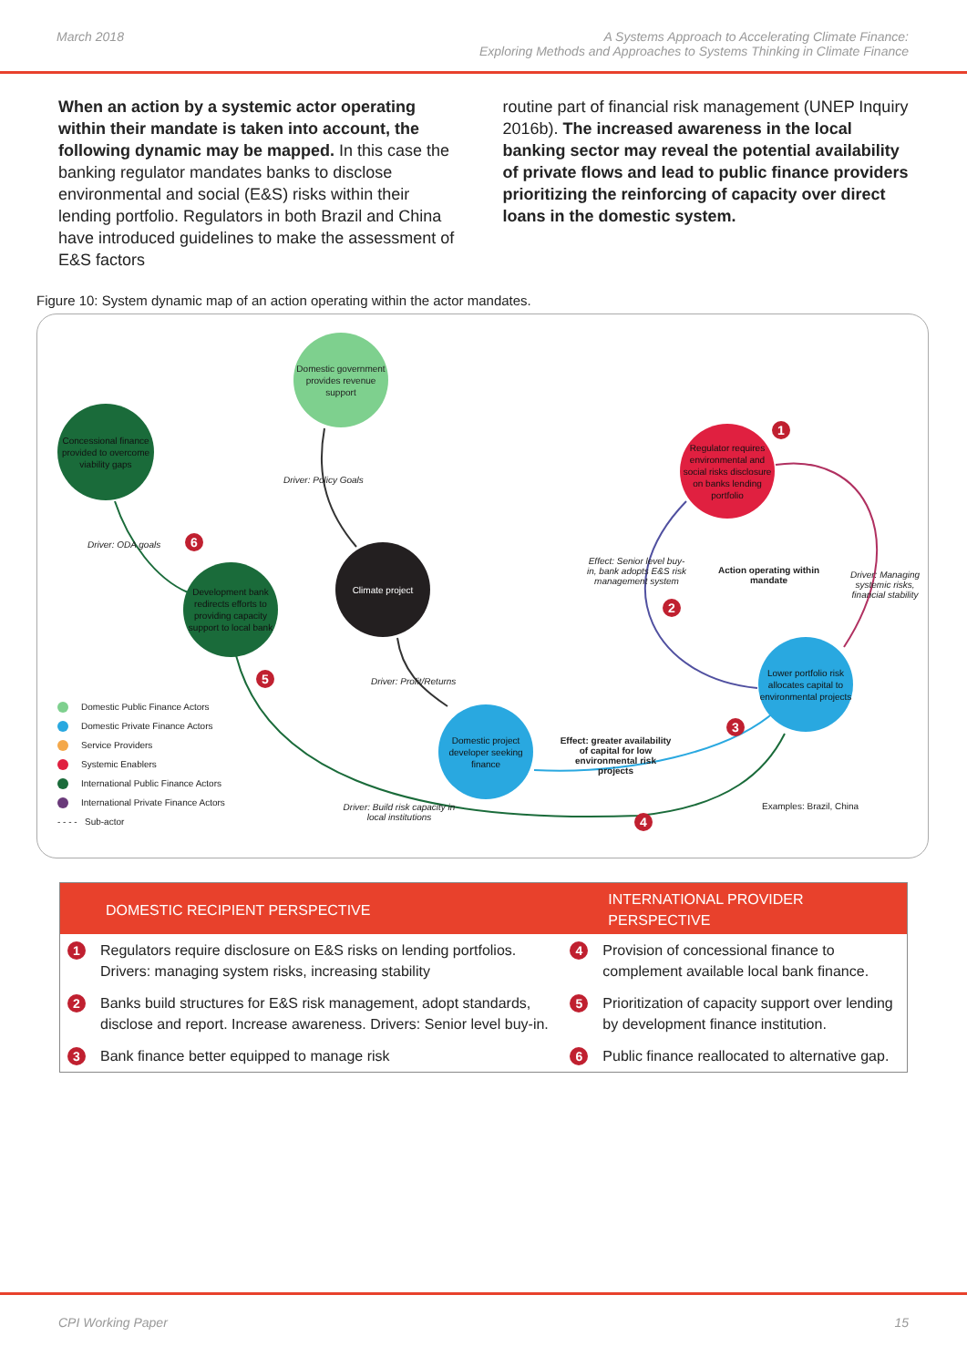March 2018 A Systems Approach to Accelerating Climate Finance:
Exploring Methods and Approaches to Systems Thinking in Climate Finance
When an action by a systemic actor operating within their mandate is taken into account, the following dynamic may be mapped. In this case the banking regulator mandates banks to disclose environmental and social (E&S) risks within their lending portfolio. Regulators in both Brazil and China have introduced guidelines to make the assessment of E&S factors
routine part of financial risk management (UNEP Inquiry 2016b). The increased awareness in the local banking sector may reveal the potential availability of private flows and lead to public finance providers prioritizing the reinforcing of capacity over direct loans in the domestic system.
Figure 10: System dynamic map of an action operating within the actor mandates.
Domestic government provides revenue support
Concessional finance provided to overcome viability gaps
Development bank redirects efforts to providing capacity support to local bank
Climate project
Regulator requires environmental and social risks disclosure on banks lending portfolio
Domestic project developer seeking finance
Lower portfolio risk allocates capital to environmental projects
Driver: Policy Goals
Driver: ODA goals
6
1
Effect: Senior level buy-in, bank adopts E&S risk management system
Action operating within mandate
Driver: Managing systemic risks, financial stability
2
5
Driver: Profit/Returns
3
Effect: greater availability of capital for low environmental risk projects
Driver: Build risk capacity in local institutions
4
Examples: Brazil, China
Domestic Public Finance Actors
Domestic Private Finance Actors
Service Providers
Systemic Enablers
International Public Finance Actors
International Private Finance Actors
- - - - Sub-actor
| DOMESTIC RECIPIENT PERSPECTIVE | | INTERNATIONAL PROVIDER PERSPECTIVE | |
| --- | --- | --- | --- |
| 1 | Regulators require disclosure on E&S risks on lending portfolios. Drivers: managing system risks, increasing stability | 4 | Provision of concessional finance to complement available local bank finance. |
| 2 | Banks build structures for E&S risk management, adopt standards, disclose and report. Increase awareness. Drivers: Senior level buy-in. | 5 | Prioritization of capacity support over lending by development finance institution. |
| 3 | Bank finance better equipped to manage risk | 6 | Public finance reallocated to alternative gap. |
CPI Working Paper 15